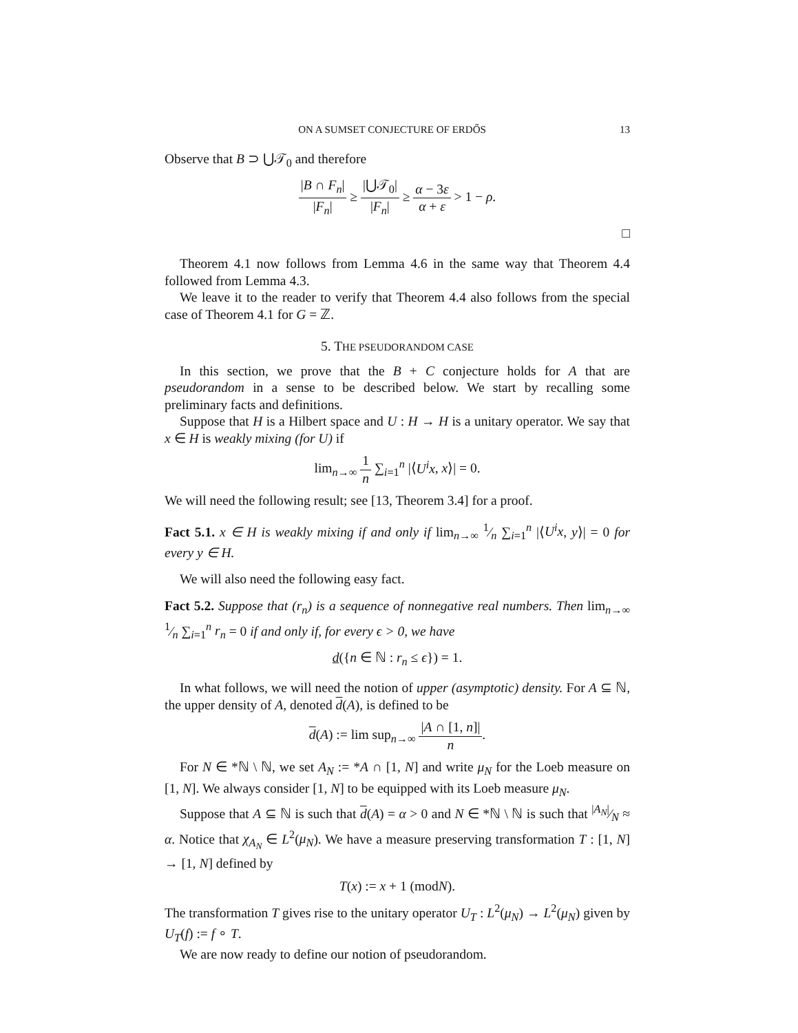ON A SUMSET CONJECTURE OF ERDŐS 13
Observe that B ⊃ ⋃𝒯<sub>0</sub> and therefore
|B ∩ F<sub>n</sub>| |F<sub>n</sub>| ≥ |⋃𝒯<sub>0</sub>| |F<sub>n</sub>| ≥ α − 3ε α + ε > 1 − ρ.
□
Theorem 4.1 now follows from Lemma 4.6 in the same way that Theorem 4.4 followed from Lemma 4.3.
We leave it to the reader to verify that Theorem 4.4 also follows from the special case of Theorem 4.1 for G = ℤ.
5. THE PSEUDORANDOM CASE
In this section, we prove that the B + C conjecture holds for A that are pseudorandom in a sense to be described below. We start by recalling some preliminary facts and definitions.
Suppose that H is a Hilbert space and U : H → H is a unitary operator. We say that x ∈ H is weakly mixing (for U) if
lim<sub>n→∞</sub> 1 n ∑<sub>i=1</sub><sup>n</sup> |⟨U<sup>i</sup>x, x⟩| = 0.
We will need the following result; see [13, Theorem 3.4] for a proof.
Fact 5.1. x ∈ H is weakly mixing if and only if lim<sub>n→∞</sub> 1⁄n ∑<sub>i=1</sub><sup>n</sup> |⟨U<sup>i</sup>x, y⟩| = 0 for every y ∈ H.
We will also need the following easy fact.
Fact 5.2. Suppose that (r<sub>n</sub>) is a sequence of nonnegative real numbers. Then lim<sub>n→∞</sub> 1⁄n ∑<sub>i=1</sub><sup>n</sup> r<sub>n</sub> = 0 if and only if, for every ϵ > 0, we have
d({n ∈ ℕ : r<sub>n</sub> ≤ ϵ}) = 1.
In what follows, we will need the notion of upper (asymptotic) density. For A ⊆ ℕ, the upper density of A, denoted d(A), is defined to be
d(A) := lim sup<sub>n→∞</sub> |A ∩ [1, n]| n.
For N ∈ *ℕ \ ℕ, we set A<sub>N</sub> := *A ∩ [1, N] and write μ<sub>N</sub> for the Loeb measure on [1, N]. We always consider [1, N] to be equipped with its Loeb measure μ<sub>N</sub>.
Suppose that A ⊆ ℕ is such that d(A) = α > 0 and N ∈ *ℕ \ ℕ is such that |A<sub>N</sub>|⁄N ≈ α. Notice that χ<sub>A<sub>N</sub></sub> ∈ L<sup>2</sup>(μ<sub>N</sub>). We have a measure preserving transformation T : [1, N] → [1, N] defined by
T(x) := x + 1 (modN).
The transformation T gives rise to the unitary operator U<sub>T</sub> : L<sup>2</sup>(μ<sub>N</sub>) → L<sup>2</sup>(μ<sub>N</sub>) given by U<sub>T</sub>(f) := f ∘ T.
We are now ready to define our notion of pseudorandom.